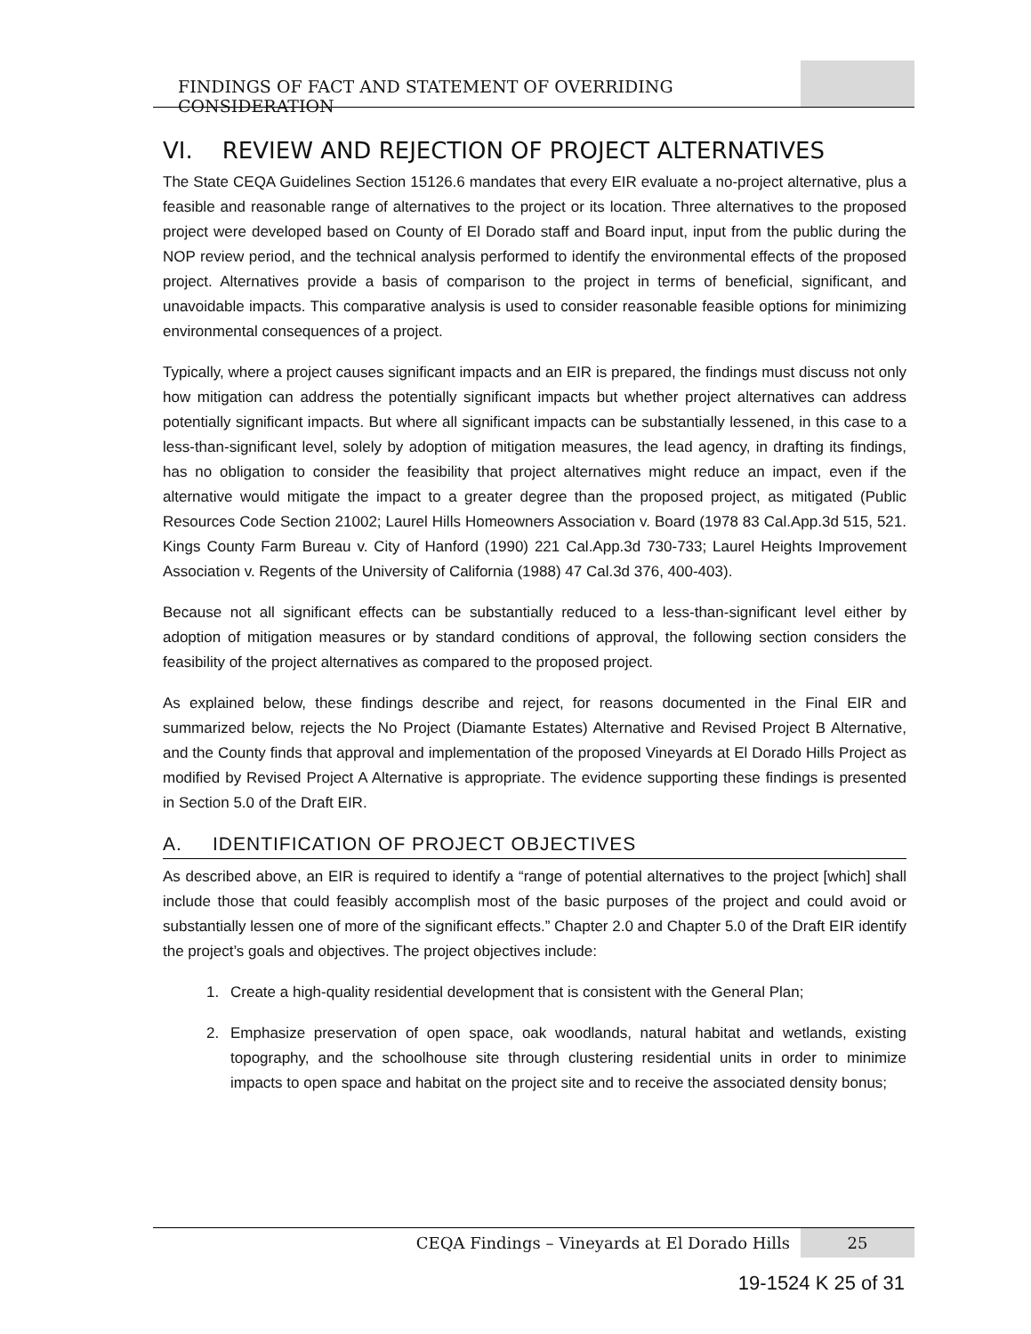FINDINGS OF FACT AND STATEMENT OF OVERRIDING CONSIDERATION
VI. REVIEW AND REJECTION OF PROJECT ALTERNATIVES
The State CEQA Guidelines Section 15126.6 mandates that every EIR evaluate a no-project alternative, plus a feasible and reasonable range of alternatives to the project or its location. Three alternatives to the proposed project were developed based on County of El Dorado staff and Board input, input from the public during the NOP review period, and the technical analysis performed to identify the environmental effects of the proposed project. Alternatives provide a basis of comparison to the project in terms of beneficial, significant, and unavoidable impacts. This comparative analysis is used to consider reasonable feasible options for minimizing environmental consequences of a project.
Typically, where a project causes significant impacts and an EIR is prepared, the findings must discuss not only how mitigation can address the potentially significant impacts but whether project alternatives can address potentially significant impacts. But where all significant impacts can be substantially lessened, in this case to a less-than-significant level, solely by adoption of mitigation measures, the lead agency, in drafting its findings, has no obligation to consider the feasibility that project alternatives might reduce an impact, even if the alternative would mitigate the impact to a greater degree than the proposed project, as mitigated (Public Resources Code Section 21002; Laurel Hills Homeowners Association v. Board (1978 83 Cal.App.3d 515, 521. Kings County Farm Bureau v. City of Hanford (1990) 221 Cal.App.3d 730-733; Laurel Heights Improvement Association v. Regents of the University of California (1988) 47 Cal.3d 376, 400-403).
Because not all significant effects can be substantially reduced to a less-than-significant level either by adoption of mitigation measures or by standard conditions of approval, the following section considers the feasibility of the project alternatives as compared to the proposed project.
As explained below, these findings describe and reject, for reasons documented in the Final EIR and summarized below, rejects the No Project (Diamante Estates) Alternative and Revised Project B Alternative, and the County finds that approval and implementation of the proposed Vineyards at El Dorado Hills Project as modified by Revised Project A Alternative is appropriate. The evidence supporting these findings is presented in Section 5.0 of the Draft EIR.
A. IDENTIFICATION OF PROJECT OBJECTIVES
As described above, an EIR is required to identify a “range of potential alternatives to the project [which] shall include those that could feasibly accomplish most of the basic purposes of the project and could avoid or substantially lessen one of more of the significant effects.” Chapter 2.0 and Chapter 5.0 of the Draft EIR identify the project’s goals and objectives. The project objectives include:
1. Create a high-quality residential development that is consistent with the General Plan;
2. Emphasize preservation of open space, oak woodlands, natural habitat and wetlands, existing topography, and the schoolhouse site through clustering residential units in order to minimize impacts to open space and habitat on the project site and to receive the associated density bonus;
CEQA Findings – Vineyards at El Dorado Hills
25
19-1524 K 25 of 31